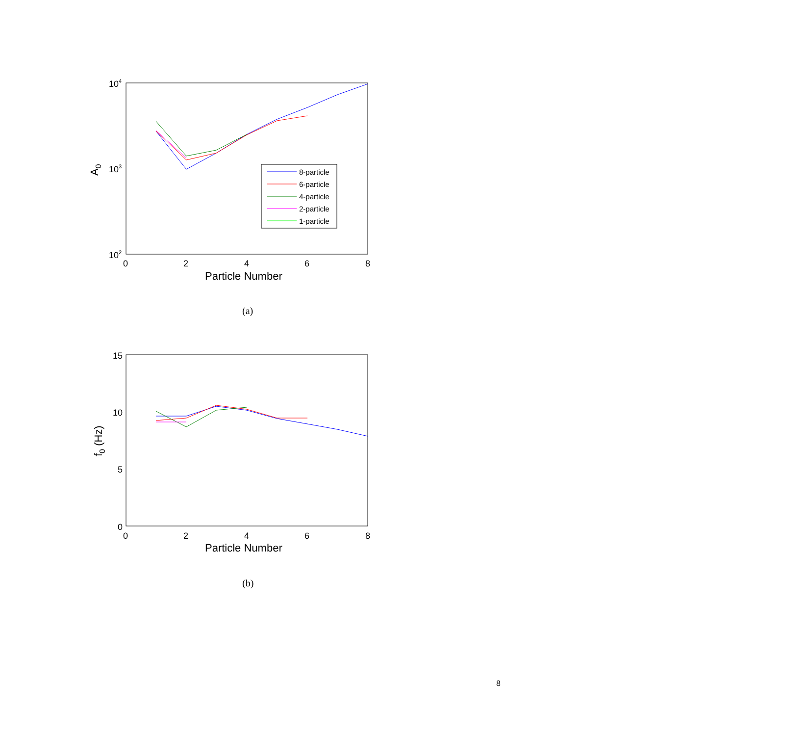104
103
102
0
2
4
6
8
Particle Number
A0
8-particle
6-particle
4-particle
2-particle
1-particle
(a)
15
10
5
0
0
2
4
6
8
Particle Number
f0 (Hz)
(b)
8